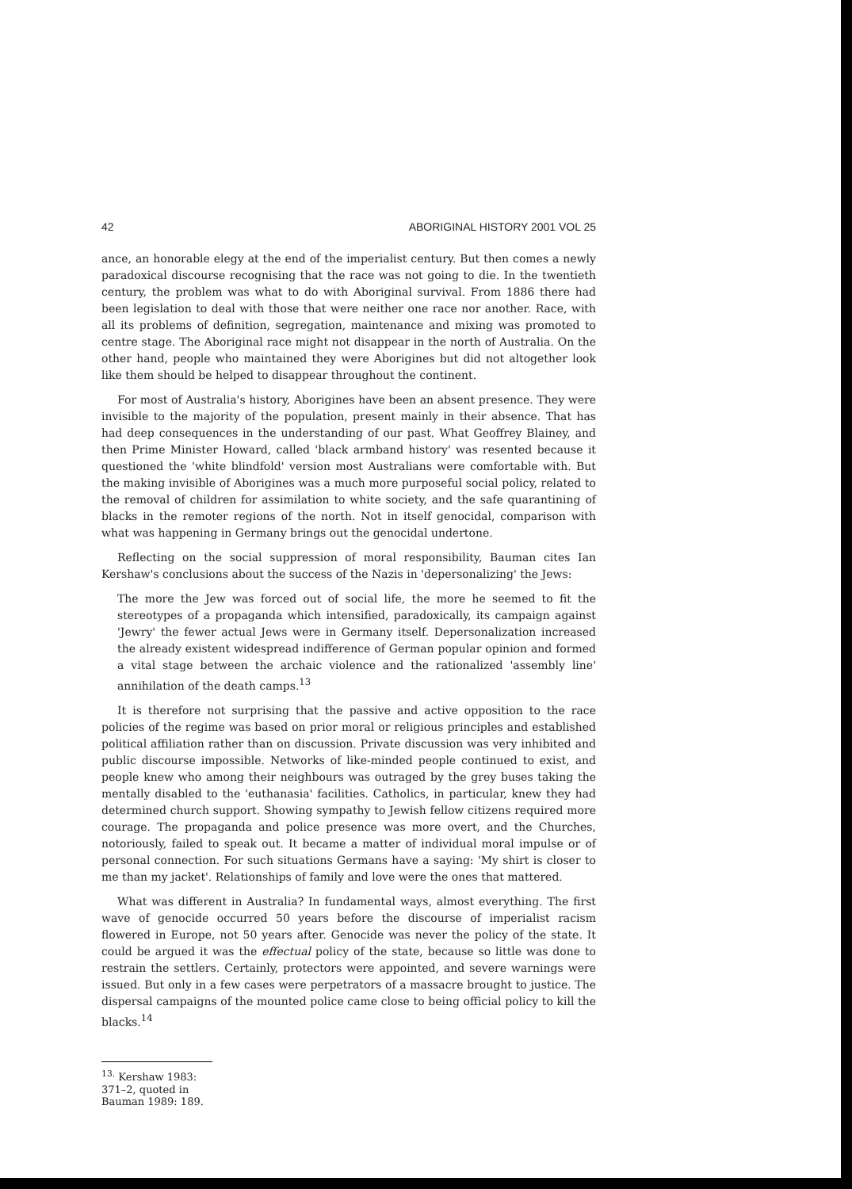42 ABORIGINAL HISTORY 2001 VOL 25
ance, an honorable elegy at the end of the imperialist century. But then comes a newly paradoxical discourse recognising that the race was not going to die. In the twentieth century, the problem was what to do with Aboriginal survival. From 1886 there had been legislation to deal with those that were neither one race nor another. Race, with all its problems of definition, segregation, maintenance and mixing was promoted to centre stage. The Aboriginal race might not disappear in the north of Australia. On the other hand, people who maintained they were Aborigines but did not altogether look like them should be helped to disappear throughout the continent.
For most of Australia's history, Aborigines have been an absent presence. They were invisible to the majority of the population, present mainly in their absence. That has had deep consequences in the understanding of our past. What Geoffrey Blainey, and then Prime Minister Howard, called 'black armband history' was resented because it questioned the 'white blindfold' version most Australians were comfortable with. But the making invisible of Aborigines was a much more purposeful social policy, related to the removal of children for assimilation to white society, and the safe quarantining of blacks in the remoter regions of the north. Not in itself genocidal, comparison with what was happening in Germany brings out the genocidal undertone.
Reflecting on the social suppression of moral responsibility, Bauman cites Ian Kershaw's conclusions about the success of the Nazis in 'depersonalizing' the Jews:
The more the Jew was forced out of social life, the more he seemed to fit the stereotypes of a propaganda which intensified, paradoxically, its campaign against 'Jewry' the fewer actual Jews were in Germany itself. Depersonalization increased the already existent widespread indifference of German popular opinion and formed a vital stage between the archaic violence and the rationalized 'assembly line' annihilation of the death camps.<sup>13</sup>
It is therefore not surprising that the passive and active opposition to the race policies of the regime was based on prior moral or religious principles and established political affiliation rather than on discussion. Private discussion was very inhibited and public discourse impossible. Networks of like-minded people continued to exist, and people knew who among their neighbours was outraged by the grey buses taking the mentally disabled to the 'euthanasia' facilities. Catholics, in particular, knew they had determined church support. Showing sympathy to Jewish fellow citizens required more courage. The propaganda and police presence was more overt, and the Churches, notoriously, failed to speak out. It became a matter of individual moral impulse or of personal connection. For such situations Germans have a saying: 'My shirt is closer to me than my jacket'. Relationships of family and love were the ones that mattered.
What was different in Australia? In fundamental ways, almost everything. The first wave of genocide occurred 50 years before the discourse of imperialist racism flowered in Europe, not 50 years after. Genocide was never the policy of the state. It could be argued it was the effectual policy of the state, because so little was done to restrain the settlers. Certainly, protectors were appointed, and severe warnings were issued. But only in a few cases were perpetrators of a massacre brought to justice. The dispersal campaigns of the mounted police came close to being official policy to kill the blacks.<sup>14</sup>
<sup>13.</sup> Kershaw 1983: 371–2, quoted in Bauman 1989: 189.